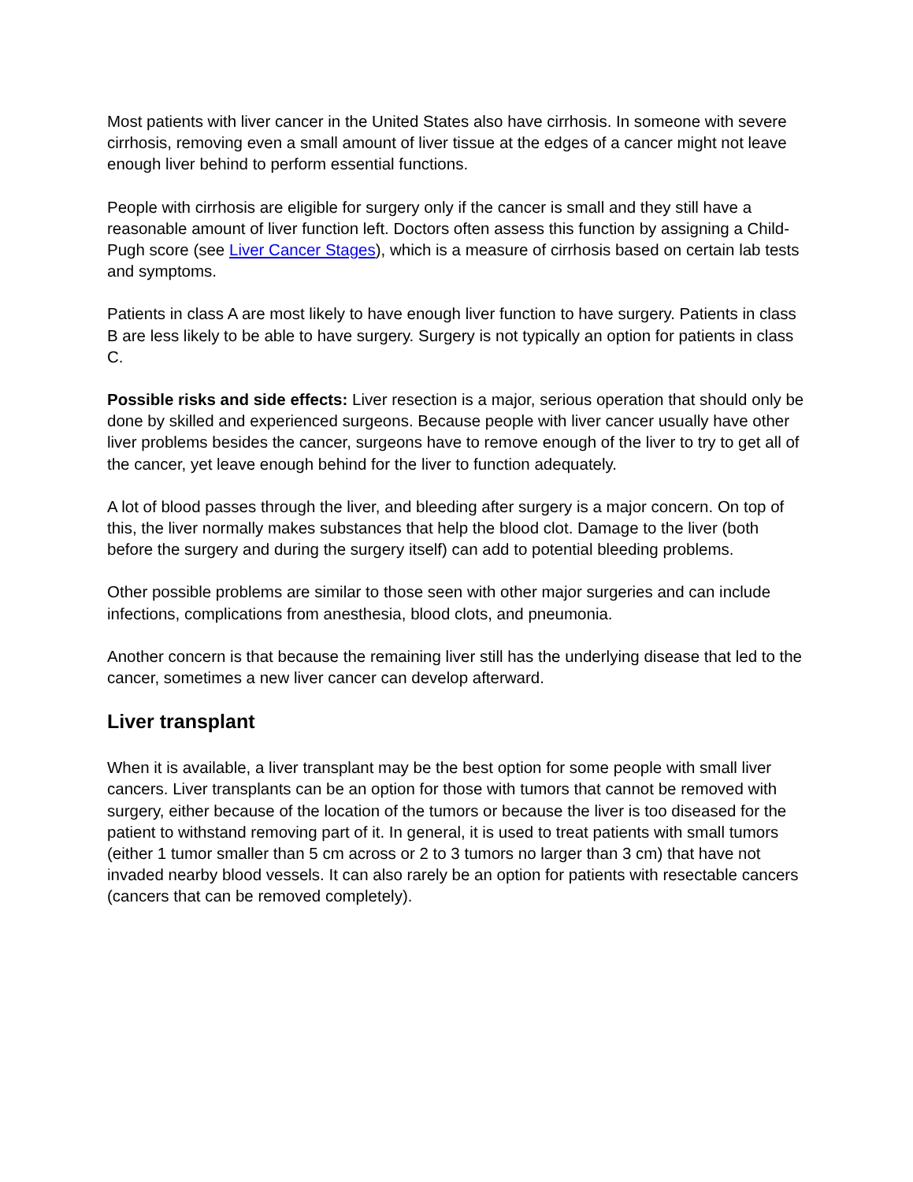Most patients with liver cancer in the United States also have cirrhosis. In someone with severe cirrhosis, removing even a small amount of liver tissue at the edges of a cancer might not leave enough liver behind to perform essential functions.
People with cirrhosis are eligible for surgery only if the cancer is small and they still have a reasonable amount of liver function left. Doctors often assess this function by assigning a Child-Pugh score (see Liver Cancer Stages), which is a measure of cirrhosis based on certain lab tests and symptoms.
Patients in class A are most likely to have enough liver function to have surgery. Patients in class B are less likely to be able to have surgery. Surgery is not typically an option for patients in class C.
Possible risks and side effects: Liver resection is a major, serious operation that should only be done by skilled and experienced surgeons. Because people with liver cancer usually have other liver problems besides the cancer, surgeons have to remove enough of the liver to try to get all of the cancer, yet leave enough behind for the liver to function adequately.
A lot of blood passes through the liver, and bleeding after surgery is a major concern. On top of this, the liver normally makes substances that help the blood clot. Damage to the liver (both before the surgery and during the surgery itself) can add to potential bleeding problems.
Other possible problems are similar to those seen with other major surgeries and can include infections, complications from anesthesia, blood clots, and pneumonia.
Another concern is that because the remaining liver still has the underlying disease that led to the cancer, sometimes a new liver cancer can develop afterward.
Liver transplant
When it is available, a liver transplant may be the best option for some people with small liver cancers. Liver transplants can be an option for those with tumors that cannot be removed with surgery, either because of the location of the tumors or because the liver is too diseased for the patient to withstand removing part of it. In general, it is used to treat patients with small tumors (either 1 tumor smaller than 5 cm across or 2 to 3 tumors no larger than 3 cm) that have not invaded nearby blood vessels. It can also rarely be an option for patients with resectable cancers (cancers that can be removed completely).